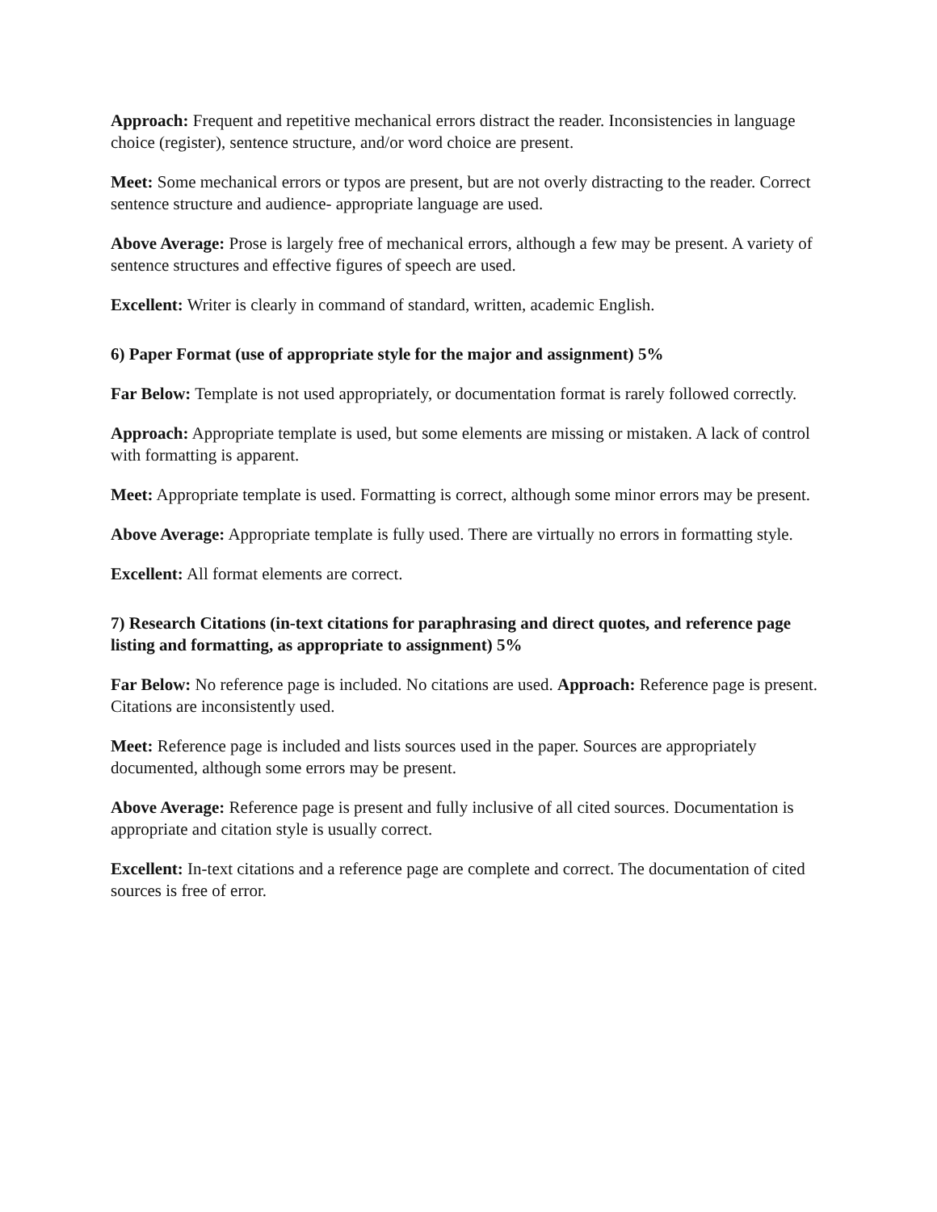Approach: Frequent and repetitive mechanical errors distract the reader. Inconsistencies in language choice (register), sentence structure, and/or word choice are present.
Meet: Some mechanical errors or typos are present, but are not overly distracting to the reader. Correct sentence structure and audience- appropriate language are used.
Above Average: Prose is largely free of mechanical errors, although a few may be present. A variety of sentence structures and effective figures of speech are used.
Excellent: Writer is clearly in command of standard, written, academic English.
6) Paper Format (use of appropriate style for the major and assignment) 5%
Far Below: Template is not used appropriately, or documentation format is rarely followed correctly.
Approach: Appropriate template is used, but some elements are missing or mistaken. A lack of control with formatting is apparent.
Meet: Appropriate template is used. Formatting is correct, although some minor errors may be present.
Above Average: Appropriate template is fully used. There are virtually no errors in formatting style.
Excellent: All format elements are correct.
7) Research Citations (in-text citations for paraphrasing and direct quotes, and reference page listing and formatting, as appropriate to assignment) 5%
Far Below: No reference page is included. No citations are used. Approach: Reference page is present. Citations are inconsistently used.
Meet: Reference page is included and lists sources used in the paper. Sources are appropriately documented, although some errors may be present.
Above Average: Reference page is present and fully inclusive of all cited sources. Documentation is appropriate and citation style is usually correct.
Excellent: In-text citations and a reference page are complete and correct. The documentation of cited sources is free of error.